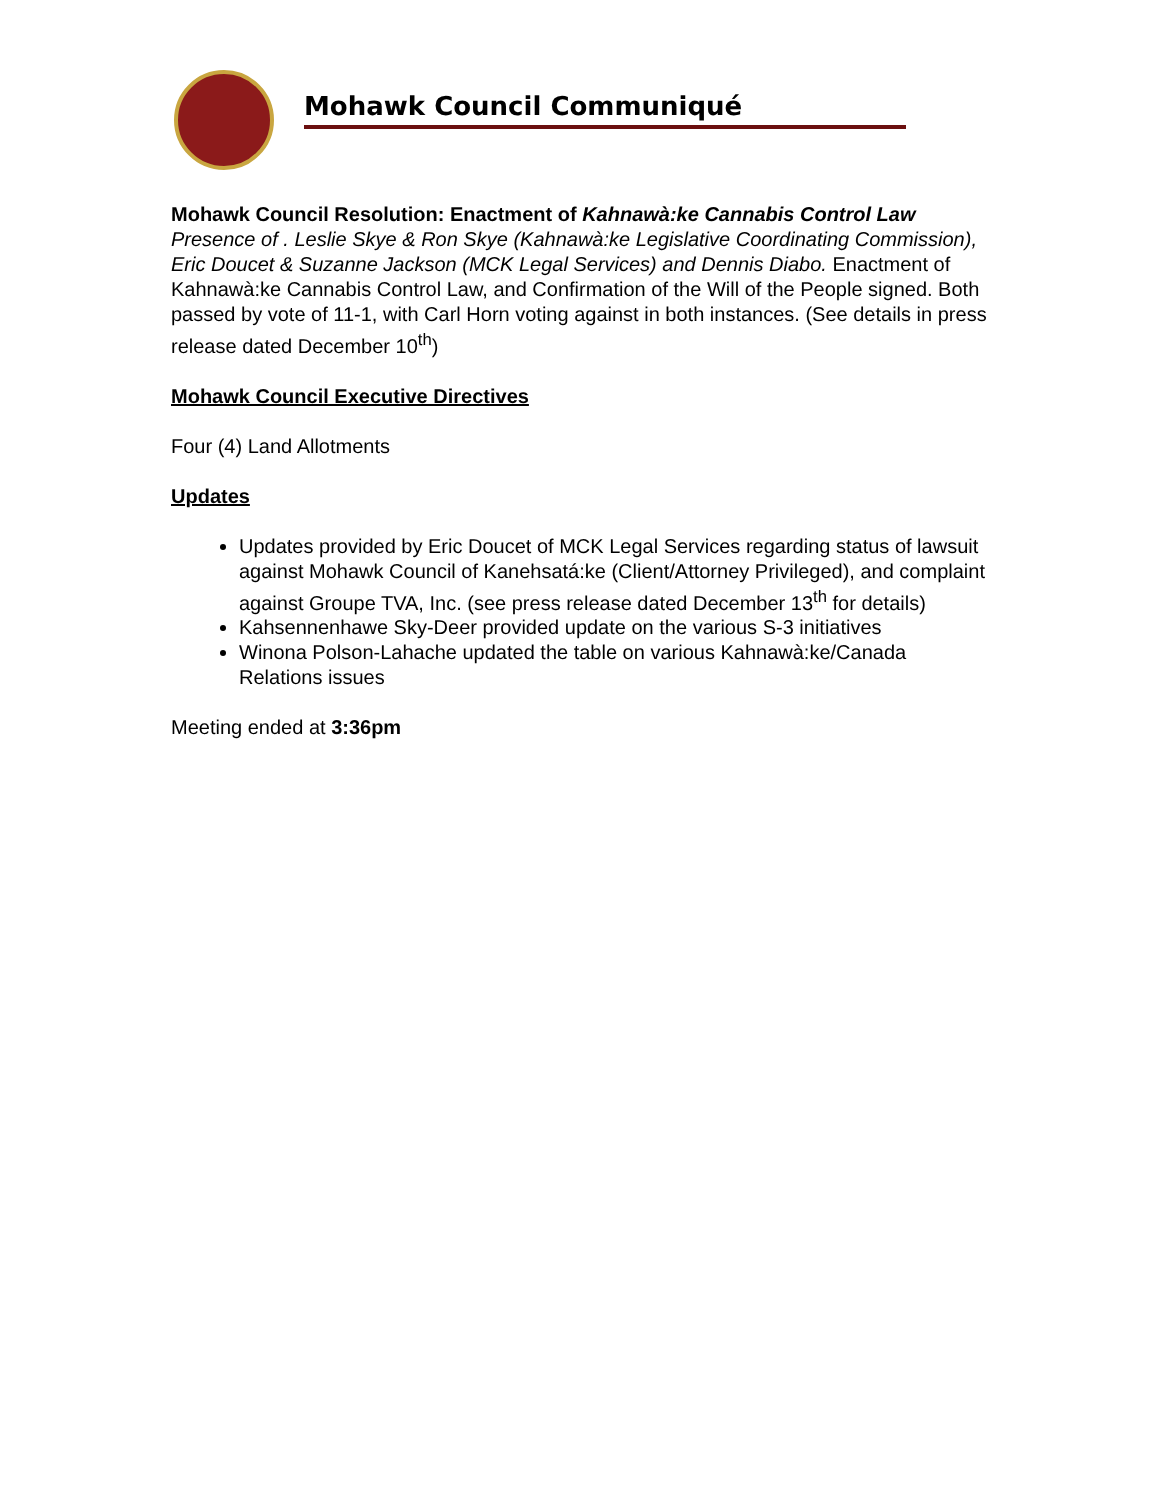Mohawk Council Communiqué
Mohawk Council Resolution: Enactment of Kahnawà:ke Cannabis Control Law
Presence of . Leslie Skye & Ron Skye (Kahnawà:ke Legislative Coordinating Commission), Eric Doucet & Suzanne Jackson (MCK Legal Services) and Dennis Diabo. Enactment of Kahnawà:ke Cannabis Control Law, and Confirmation of the Will of the People signed. Both passed by vote of 11-1, with Carl Horn voting against in both instances. (See details in press release dated December 10<sup>th</sup>)
Mohawk Council Executive Directives
Four (4) Land Allotments
Updates
Updates provided by Eric Doucet of MCK Legal Services regarding status of lawsuit against Mohawk Council of Kanehsatá:ke (Client/Attorney Privileged), and complaint against Groupe TVA, Inc. (see press release dated December 13<sup>th</sup> for details)
Kahsennenhawe Sky-Deer provided update on the various S-3 initiatives
Winona Polson-Lahache updated the table on various Kahnawà:ke/Canada Relations issues
Meeting ended at 3:36pm